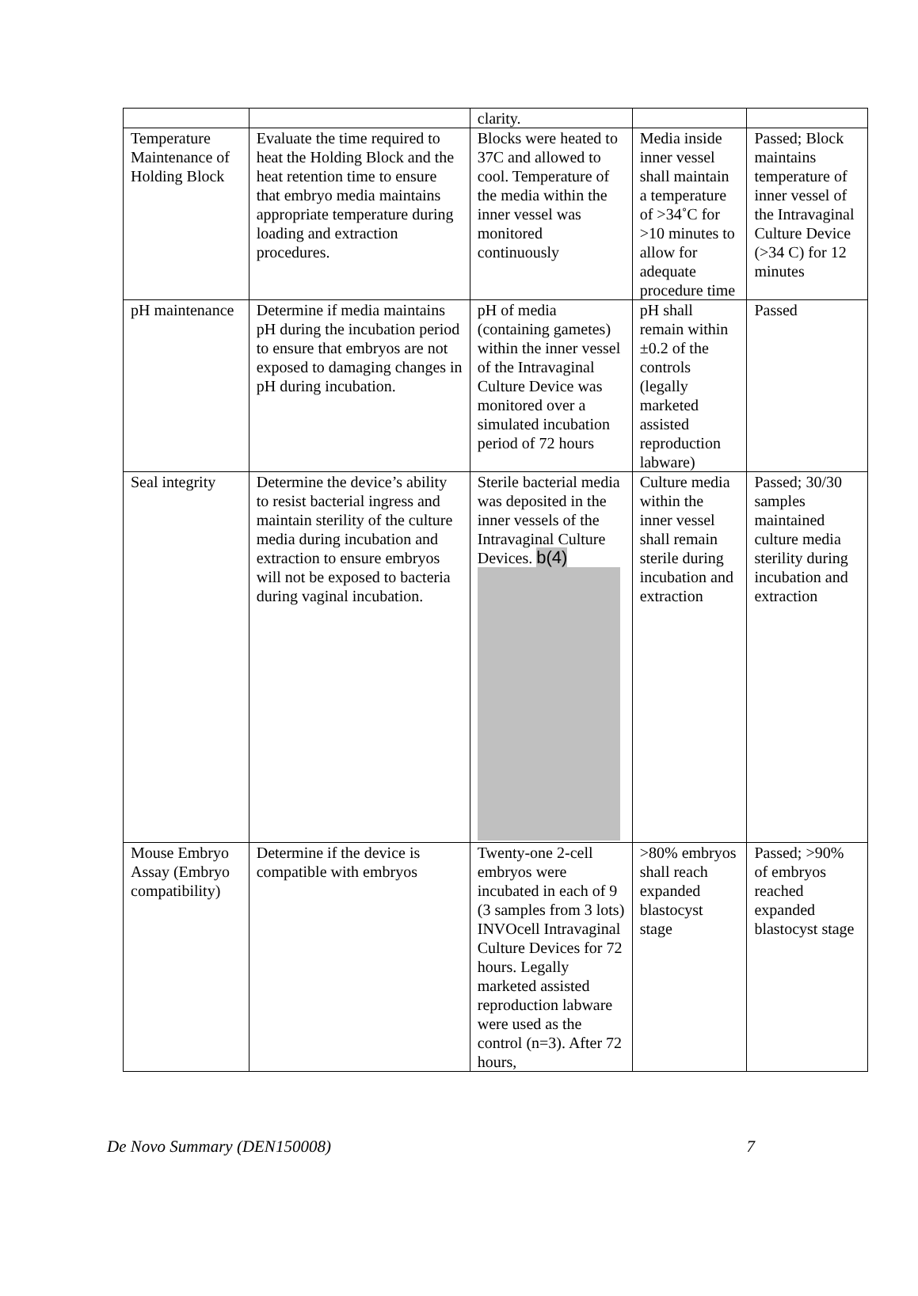| | | clarity. | | |
| Temperature Maintenance of Holding Block | Evaluate the time required to heat the Holding Block and the heat retention time to ensure that embryo media maintains appropriate temperature during loading and extraction procedures. | Blocks were heated to 37C and allowed to cool. Temperature of the media within the inner vessel was monitored continuously | Media inside inner vessel shall maintain a temperature of >34˚C for >10 minutes to allow for adequate procedure time | Passed; Block maintains temperature of inner vessel of the Intravaginal Culture Device (>34 C) for 12 minutes |
| pH maintenance | Determine if media maintains pH during the incubation period to ensure that embryos are not exposed to damaging changes in pH during incubation. | pH of media (containing gametes) within the inner vessel of the Intravaginal Culture Device was monitored over a simulated incubation period of 72 hours | pH shall remain within ±0.2 of the controls (legally marketed assisted reproduction labware) | Passed |
| Seal integrity | Determine the device’s ability to resist bacterial ingress and maintain sterility of the culture media during incubation and extraction to ensure embryos will not be exposed to bacteria during vaginal incubation. | Sterile bacterial media was deposited in the inner vessels of the Intravaginal Culture Devices. b(4) | Culture media within the inner vessel shall remain sterile during incubation and extraction | Passed; 30/30 samples maintained culture media sterility during incubation and extraction |
| Mouse Embryo Assay (Embryo compatibility) | Determine if the device is compatible with embryos | Twenty-one 2-cell embryos were incubated in each of 9 (3 samples from 3 lots) INVOcell Intravaginal Culture Devices for 72 hours. Legally marketed assisted reproduction labware were used as the control (n=3). After 72 hours, | >80% embryos shall reach expanded blastocyst stage | Passed; >90% of embryos reached expanded blastocyst stage |
De Novo Summary (DEN150008) 7